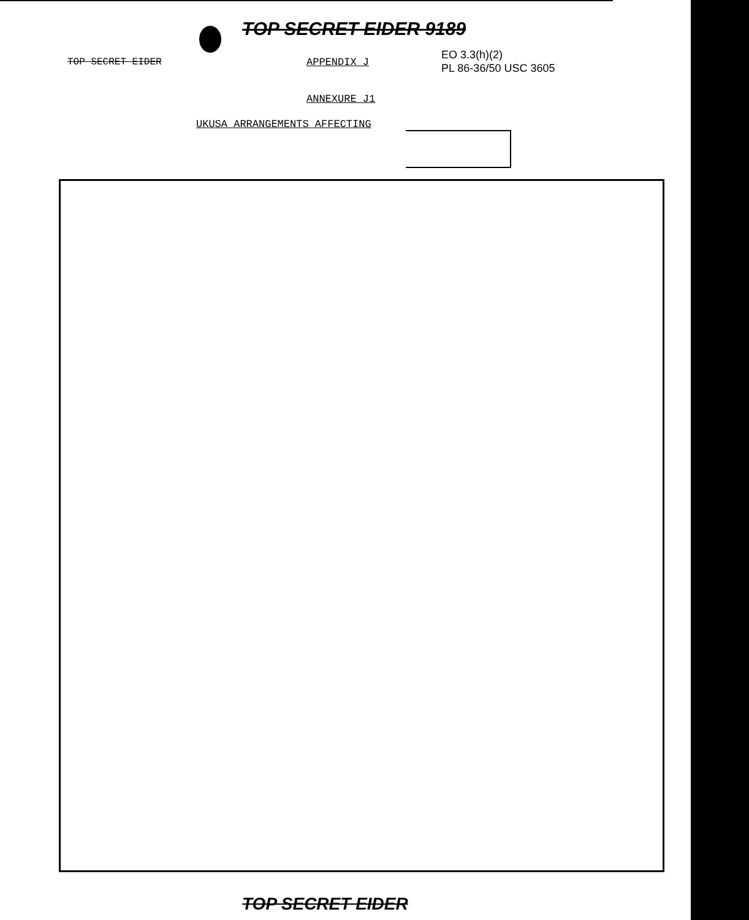TOP SECRET EIDER 9189
TOP SECRET EIDER APPENDIX J
EO 3.3(h)(2)
PL 86-36/50 USC 3605
ANNEXURE J1
UKUSA ARRANGEMENTS AFFECTING
TOP SECRET EIDER